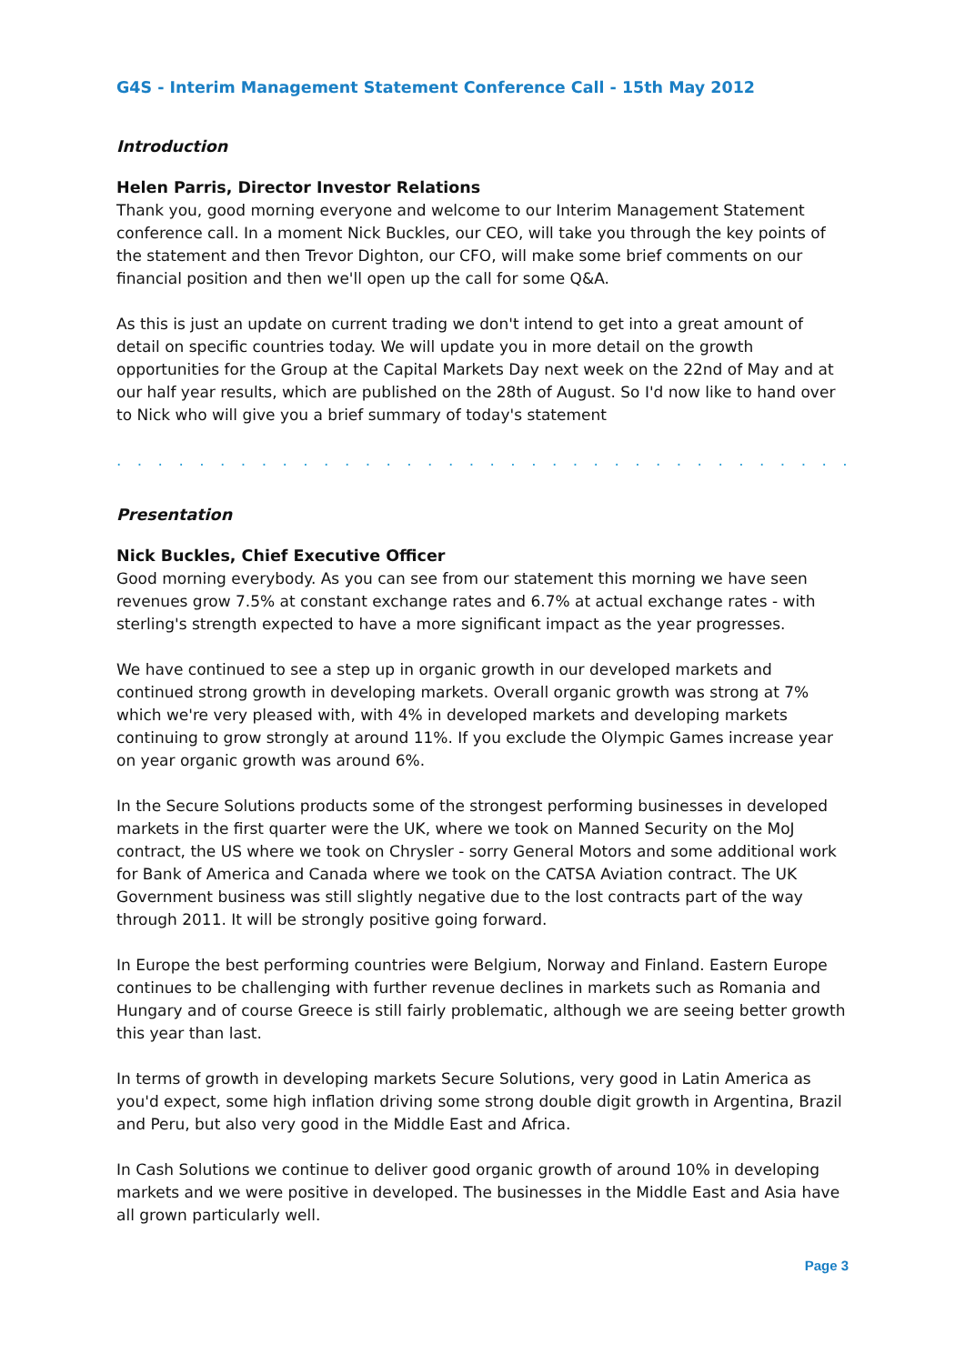G4S - Interim Management Statement Conference Call - 15th May 2012
Introduction
Helen Parris, Director Investor Relations
Thank you, good morning everyone and welcome to our Interim Management Statement conference call. In a moment Nick Buckles, our CEO, will take you through the key points of the statement and then Trevor Dighton, our CFO, will make some brief comments on our financial position and then we'll open up the call for some Q&A.
As this is just an update on current trading we don't intend to get into a great amount of detail on specific countries today. We will update you in more detail on the growth opportunities for the Group at the Capital Markets Day next week on the 22nd of May and at our half year results, which are published on the 28th of August. So I'd now like to hand over to Nick who will give you a brief summary of today's statement
. . . . . . . . . . . . . . . . . . . . . . . . . . . . . . . . . . . . . . . . . . . . . . . . . . . . . . . . . . . . . .
Presentation
Nick Buckles, Chief Executive Officer
Good morning everybody. As you can see from our statement this morning we have seen revenues grow 7.5% at constant exchange rates and 6.7% at actual exchange rates - with sterling's strength expected to have a more significant impact as the year progresses.
We have continued to see a step up in organic growth in our developed markets and continued strong growth in developing markets. Overall organic growth was strong at 7% which we're very pleased with, with 4% in developed markets and developing markets continuing to grow strongly at around 11%. If you exclude the Olympic Games increase year on year organic growth was around 6%.
In the Secure Solutions products some of the strongest performing businesses in developed markets in the first quarter were the UK, where we took on Manned Security on the MoJ contract, the US where we took on Chrysler - sorry General Motors and some additional work for Bank of America and Canada where we took on the CATSA Aviation contract. The UK Government business was still slightly negative due to the lost contracts part of the way through 2011. It will be strongly positive going forward.
In Europe the best performing countries were Belgium, Norway and Finland. Eastern Europe continues to be challenging with further revenue declines in markets such as Romania and Hungary and of course Greece is still fairly problematic, although we are seeing better growth this year than last.
In terms of growth in developing markets Secure Solutions, very good in Latin America as you'd expect, some high inflation driving some strong double digit growth in Argentina, Brazil and Peru, but also very good in the Middle East and Africa.
In Cash Solutions we continue to deliver good organic growth of around 10% in developing markets and we were positive in developed. The businesses in the Middle East and Asia have all grown particularly well.
Page 3